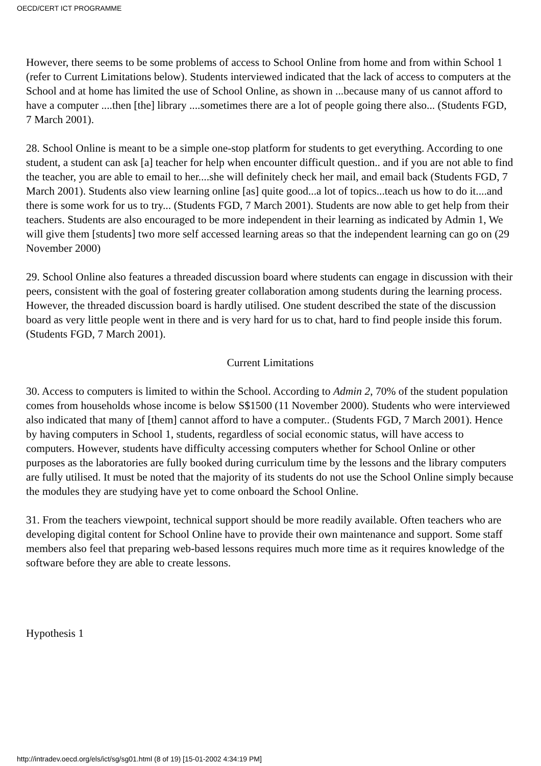OECD/CERT ICT PROGRAMME
However, there seems to be some problems of access to School Online from home and from within School 1 (refer to Current Limitations below). Students interviewed indicated that the lack of access to computers at the School and at home has limited the use of School Online, as shown in ...because many of us cannot afford to have a computer ....then [the] library ....sometimes there are a lot of people going there also... (Students FGD, 7 March 2001).
28. School Online is meant to be a simple one-stop platform for students to get everything. According to one student, a student can ask [a] teacher for help when encounter difficult question.. and if you are not able to find the teacher, you are able to email to her....she will definitely check her mail, and email back (Students FGD, 7 March 2001). Students also view learning online [as] quite good...a lot of topics...teach us how to do it....and there is some work for us to try... (Students FGD, 7 March 2001). Students are now able to get help from their teachers. Students are also encouraged to be more independent in their learning as indicated by Admin 1, We will give them [students] two more self accessed learning areas so that the independent learning can go on (29 November 2000)
29. School Online also features a threaded discussion board where students can engage in discussion with their peers, consistent with the goal of fostering greater collaboration among students during the learning process. However, the threaded discussion board is hardly utilised. One student described the state of the discussion board as very little people went in there and is very hard for us to chat, hard to find people inside this forum. (Students FGD, 7 March 2001).
Current Limitations
30. Access to computers is limited to within the School. According to Admin 2, 70% of the student population comes from households whose income is below S$1500 (11 November 2000). Students who were interviewed also indicated that many of [them] cannot afford to have a computer.. (Students FGD, 7 March 2001). Hence by having computers in School 1, students, regardless of social economic status, will have access to computers. However, students have difficulty accessing computers whether for School Online or other purposes as the laboratories are fully booked during curriculum time by the lessons and the library computers are fully utilised. It must be noted that the majority of its students do not use the School Online simply because the modules they are studying have yet to come onboard the School Online.
31. From the teachers viewpoint, technical support should be more readily available. Often teachers who are developing digital content for School Online have to provide their own maintenance and support. Some staff members also feel that preparing web-based lessons requires much more time as it requires knowledge of the software before they are able to create lessons.
Hypothesis 1
http://intradev.oecd.org/els/ict/sg/sg01.html (8 of 19) [15-01-2002 4:34:19 PM]